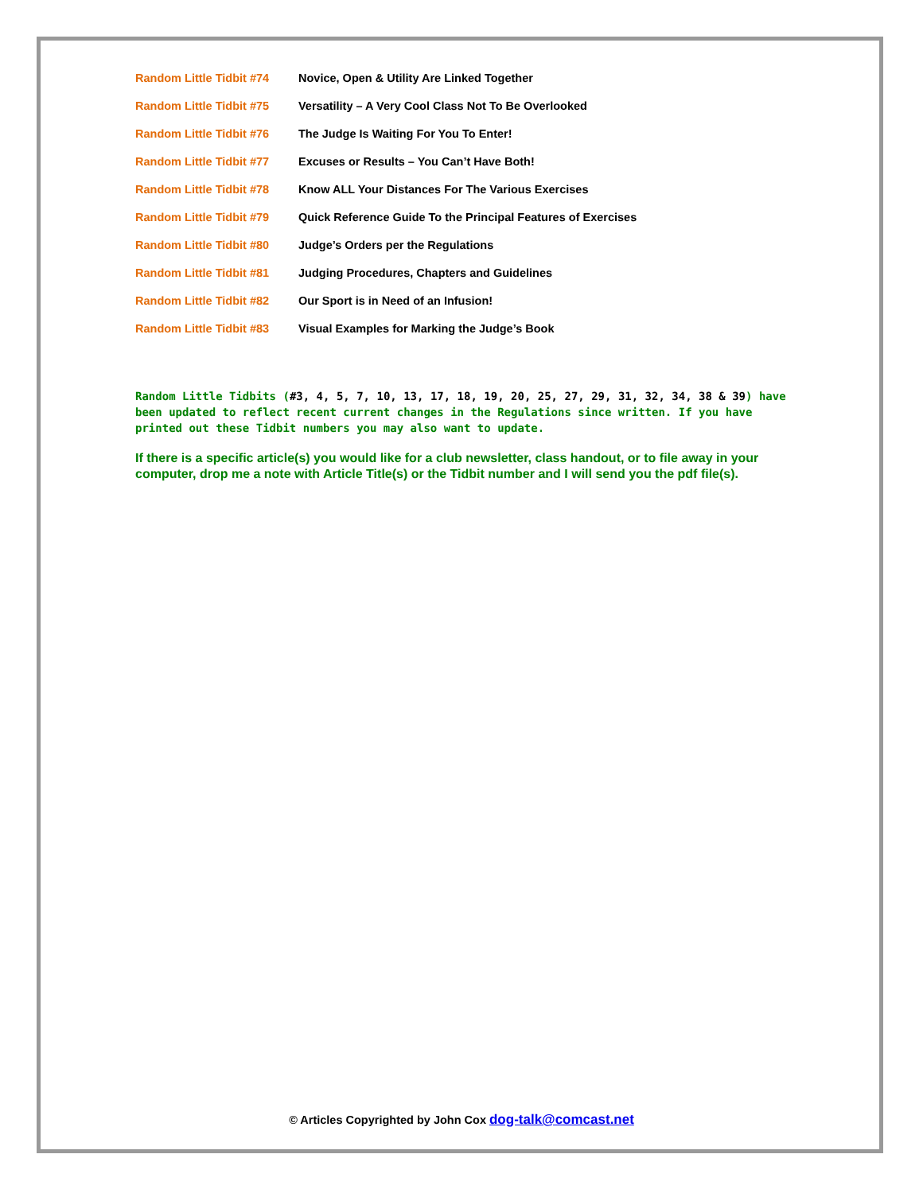| Random Little Tidbit #74 | Novice, Open & Utility Are Linked Together |
| Random Little Tidbit #75 | Versatility – A Very Cool Class Not To Be Overlooked |
| Random Little Tidbit #76 | The Judge Is Waiting For You To Enter! |
| Random Little Tidbit #77 | Excuses or Results – You Can’t Have Both! |
| Random Little Tidbit #78 | Know ALL Your Distances For The Various Exercises |
| Random Little Tidbit #79 | Quick Reference Guide To the Principal Features of Exercises |
| Random Little Tidbit #80 | Judge’s Orders per the Regulations |
| Random Little Tidbit #81 | Judging Procedures, Chapters and Guidelines |
| Random Little Tidbit #82 | Our Sport is in Need of an Infusion! |
| Random Little Tidbit #83 | Visual Examples for Marking the Judge’s Book |
Random Little Tidbits (#3, 4, 5, 7, 10, 13, 17, 18, 19, 20, 25, 27, 29, 31, 32, 34, 38 & 39) have been updated to reflect recent current changes in the Regulations since written. If you have printed out these Tidbit numbers you may also want to update.
If there is a specific article(s) you would like for a club newsletter, class handout, or to file away in your computer, drop me a note with Article Title(s) or the Tidbit number and I will send you the pdf file(s).
© Articles Copyrighted by John Cox dog-talk@comcast.net